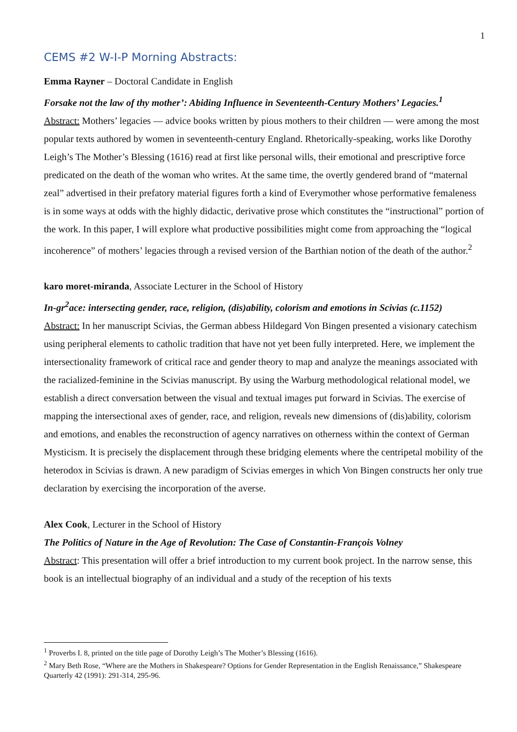1
CEMS #2 W-I-P Morning Abstracts:
Emma Rayner – Doctoral Candidate in English
Forsake not the law of thy mother’: Abiding Influence in Seventeenth-Century Mothers’ Legacies.<sup>1</sup>
Abstract: Mothers’ legacies — advice books written by pious mothers to their children — were among the most popular texts authored by women in seventeenth-century England. Rhetorically-speaking, works like Dorothy Leigh’s The Mother’s Blessing (1616) read at first like personal wills, their emotional and prescriptive force predicated on the death of the woman who writes. At the same time, the overtly gendered brand of “maternal zeal” advertised in their prefatory material figures forth a kind of Everymother whose performative femaleness is in some ways at odds with the highly didactic, derivative prose which constitutes the “instructional” portion of the work. In this paper, I will explore what productive possibilities might come from approaching the “logical incoherence” of mothers’ legacies through a revised version of the Barthian notion of the death of the author.<sup>2</sup>
karo moret-miranda, Associate Lecturer in the School of History
In-gr<sup>2</sup>ace: intersecting gender, race, religion, (dis)ability, colorism and emotions in Scivias (c.1152)
Abstract: In her manuscript Scivias, the German abbess Hildegard Von Bingen presented a visionary catechism using peripheral elements to catholic tradition that have not yet been fully interpreted. Here, we implement the intersectionality framework of critical race and gender theory to map and analyze the meanings associated with the racialized-feminine in the Scivias manuscript. By using the Warburg methodological relational model, we establish a direct conversation between the visual and textual images put forward in Scivias. The exercise of mapping the intersectional axes of gender, race, and religion, reveals new dimensions of (dis)ability, colorism and emotions, and enables the reconstruction of agency narratives on otherness within the context of German Mysticism. It is precisely the displacement through these bridging elements where the centripetal mobility of the heterodox in Scivias is drawn. A new paradigm of Scivias emerges in which Von Bingen constructs her only true declaration by exercising the incorporation of the averse.
Alex Cook, Lecturer in the School of History
The Politics of Nature in the Age of Revolution: The Case of Constantin-François Volney
Abstract: This presentation will offer a brief introduction to my current book project. In the narrow sense, this book is an intellectual biography of an individual and a study of the reception of his texts
<sup>1</sup> Proverbs I. 8, printed on the title page of Dorothy Leigh’s The Mother’s Blessing (1616).
<sup>2</sup> Mary Beth Rose, “Where are the Mothers in Shakespeare? Options for Gender Representation in the English Renaissance,” Shakespeare Quarterly 42 (1991): 291-314, 295-96.